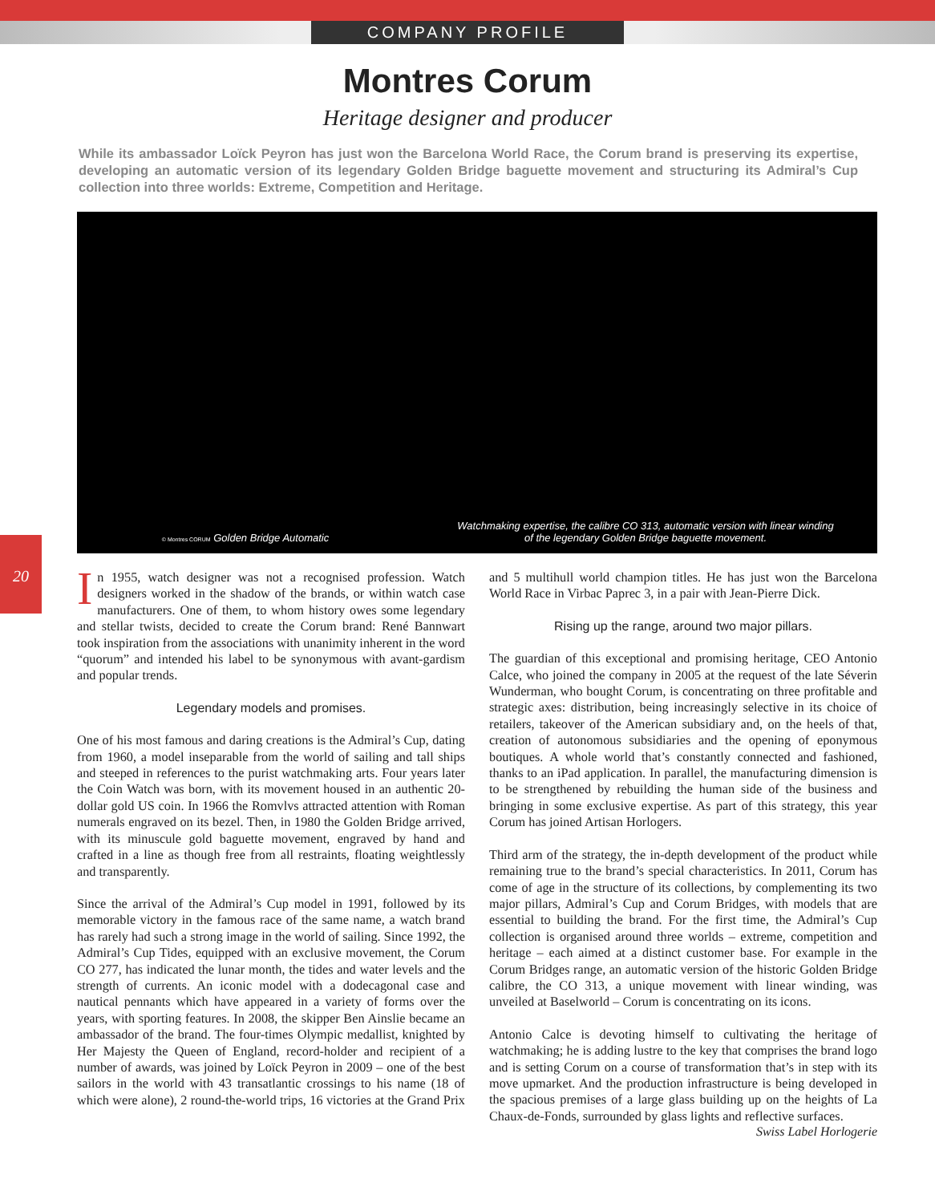COMPANY PROFILE
Montres Corum
Heritage designer and producer
While its ambassador Loïck Peyron has just won the Barcelona World Race, the Corum brand is preserving its expertise, developing an automatic version of its legendary Golden Bridge baguette movement and structuring its Admiral’s Cup collection into three worlds: Extreme, Competition and Heritage.
© Montres CORUM Golden Bridge Automatic
Watchmaking expertise, the calibre CO 313, automatic version with linear winding
of the legendary Golden Bridge baguette movement.
20
In 1955, watch designer was not a recognised profession. Watch designers worked in the shadow of the brands, or within watch case manufacturers. One of them, to whom history owes some legendary and stellar twists, decided to create the Corum brand: René Bannwart took inspiration from the associations with unanimity inherent in the word “quorum” and intended his label to be synonymous with avant-gardism and popular trends.
Legendary models and promises.
One of his most famous and daring creations is the Admiral’s Cup, dating from 1960, a model inseparable from the world of sailing and tall ships and steeped in references to the purist watchmaking arts. Four years later the Coin Watch was born, with its movement housed in an authentic 20-dollar gold US coin. In 1966 the Romvlvs attracted attention with Roman numerals engraved on its bezel. Then, in 1980 the Golden Bridge arrived, with its minuscule gold baguette movement, engraved by hand and crafted in a line as though free from all restraints, floating weightlessly and transparently.
Since the arrival of the Admiral’s Cup model in 1991, followed by its memorable victory in the famous race of the same name, a watch brand has rarely had such a strong image in the world of sailing. Since 1992, the Admiral’s Cup Tides, equipped with an exclusive movement, the Corum CO 277, has indicated the lunar month, the tides and water levels and the strength of currents. An iconic model with a dodecagonal case and nautical pennants which have appeared in a variety of forms over the years, with sporting features. In 2008, the skipper Ben Ainslie became an ambassador of the brand. The four-times Olympic medallist, knighted by Her Majesty the Queen of England, record-holder and recipient of a number of awards, was joined by Loïck Peyron in 2009 – one of the best sailors in the world with 43 transatlantic crossings to his name (18 of which were alone), 2 round-the-world trips, 16 victories at the Grand Prix and 5 multihull world champion titles. He has just won the Barcelona World Race in Virbac Paprec 3, in a pair with Jean-Pierre Dick.
Rising up the range, around two major pillars.
The guardian of this exceptional and promising heritage, CEO Antonio Calce, who joined the company in 2005 at the request of the late Séverin Wunderman, who bought Corum, is concentrating on three profitable and strategic axes: distribution, being increasingly selective in its choice of retailers, takeover of the American subsidiary and, on the heels of that, creation of autonomous subsidiaries and the opening of eponymous boutiques. A whole world that’s constantly connected and fashioned, thanks to an iPad application. In parallel, the manufacturing dimension is to be strengthened by rebuilding the human side of the business and bringing in some exclusive expertise. As part of this strategy, this year Corum has joined Artisan Horlogers.
Third arm of the strategy, the in-depth development of the product while remaining true to the brand’s special characteristics. In 2011, Corum has come of age in the structure of its collections, by complementing its two major pillars, Admiral’s Cup and Corum Bridges, with models that are essential to building the brand. For the first time, the Admiral’s Cup collection is organised around three worlds – extreme, competition and heritage – each aimed at a distinct customer base. For example in the Corum Bridges range, an automatic version of the historic Golden Bridge calibre, the CO 313, a unique movement with linear winding, was unveiled at Baselworld – Corum is concentrating on its icons.
Antonio Calce is devoting himself to cultivating the heritage of watchmaking; he is adding lustre to the key that comprises the brand logo and is setting Corum on a course of transformation that’s in step with its move upmarket. And the production infrastructure is being developed in the spacious premises of a large glass building up on the heights of La Chaux-de-Fonds, surrounded by glass lights and reflective surfaces.
Swiss Label Horlogerie